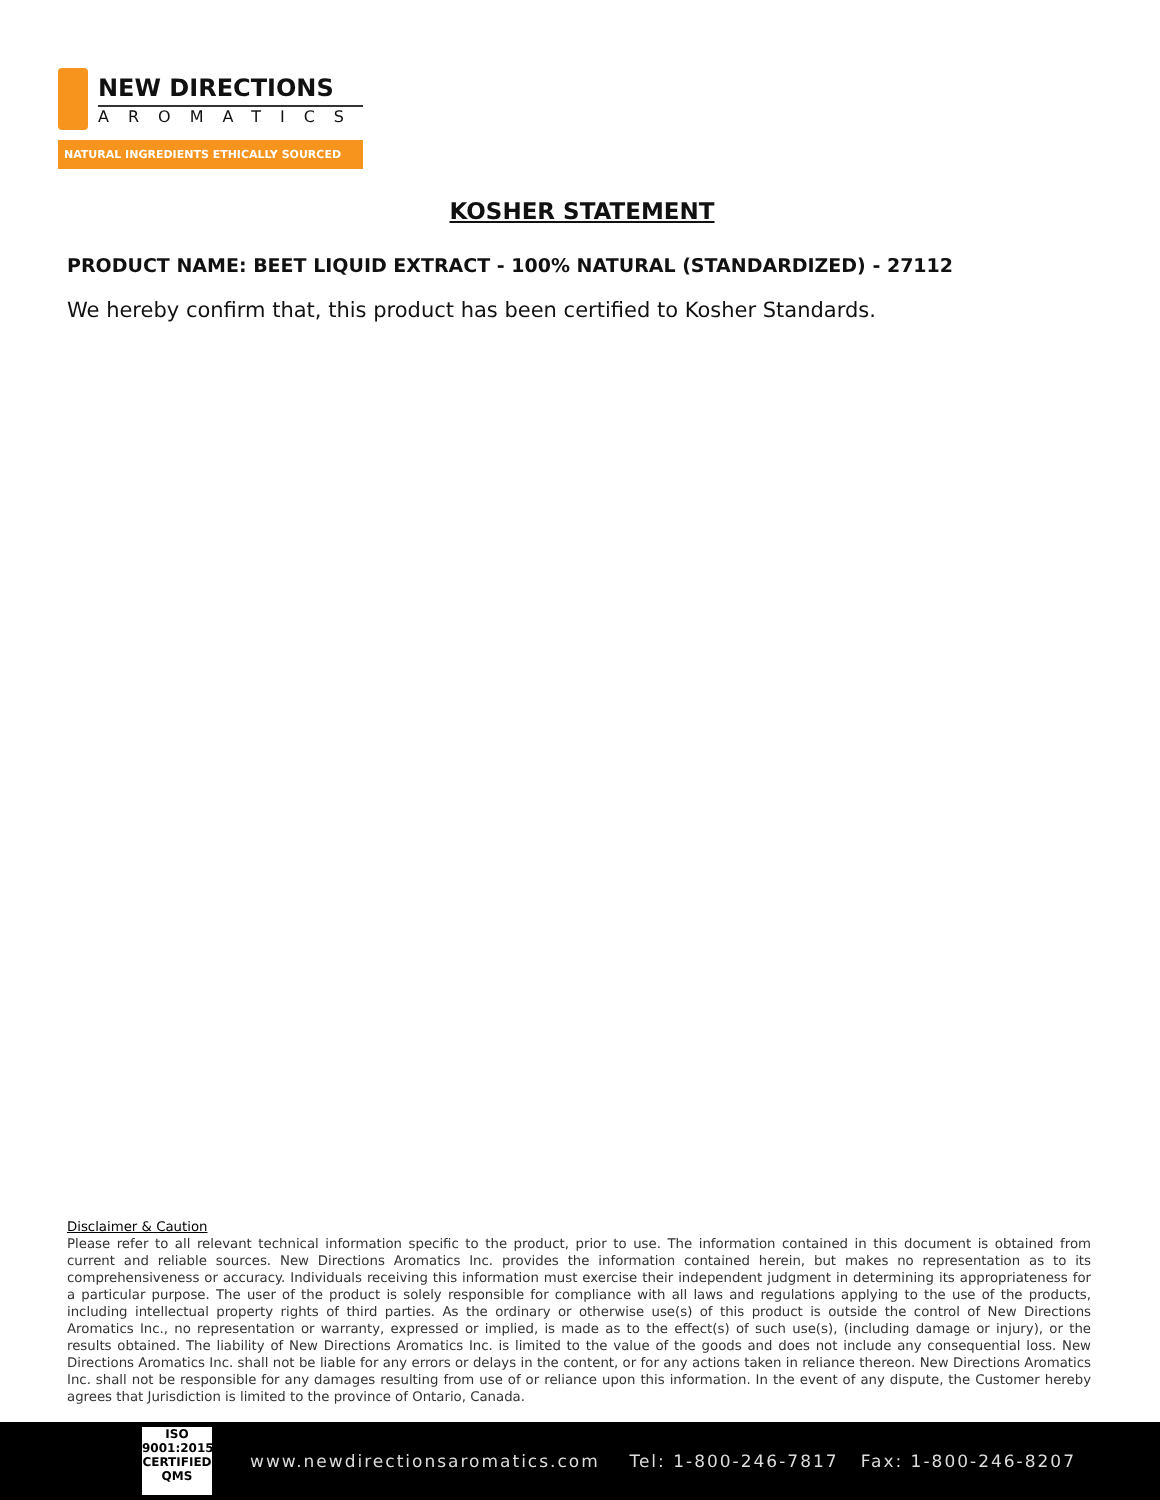NEW DIRECTIONS
AROMATICS
NATURAL INGREDIENTS ETHICALLY SOURCED
KOSHER STATEMENT
PRODUCT NAME: BEET LIQUID EXTRACT - 100% NATURAL (STANDARDIZED) - 27112
We hereby confirm that, this product has been certified to Kosher Standards.
Disclaimer & Caution
Please refer to all relevant technical information specific to the product, prior to use. The information contained in this document is obtained from current and reliable sources. New Directions Aromatics Inc. provides the information contained herein, but makes no representation as to its comprehensiveness or accuracy. Individuals receiving this information must exercise their independent judgment in determining its appropriateness for a particular purpose. The user of the product is solely responsible for compliance with all laws and regulations applying to the use of the products, including intellectual property rights of third parties. As the ordinary or otherwise use(s) of this product is outside the control of New Directions Aromatics Inc., no representation or warranty, expressed or implied, is made as to the effect(s) of such use(s), (including damage or injury), or the results obtained. The liability of New Directions Aromatics Inc. is limited to the value of the goods and does not include any consequential loss. New Directions Aromatics Inc. shall not be liable for any errors or delays in the content, or for any actions taken in reliance thereon. New Directions Aromatics Inc. shall not be responsible for any damages resulting from use of or reliance upon this information. In the event of any dispute, the Customer hereby agrees that Jurisdiction is limited to the province of Ontario, Canada.
ISO
9001:2015
CERTIFIED QMS
www.newdirectionsaromatics.com Tel: 1-800-246-7817 Fax: 1-800-246-8207